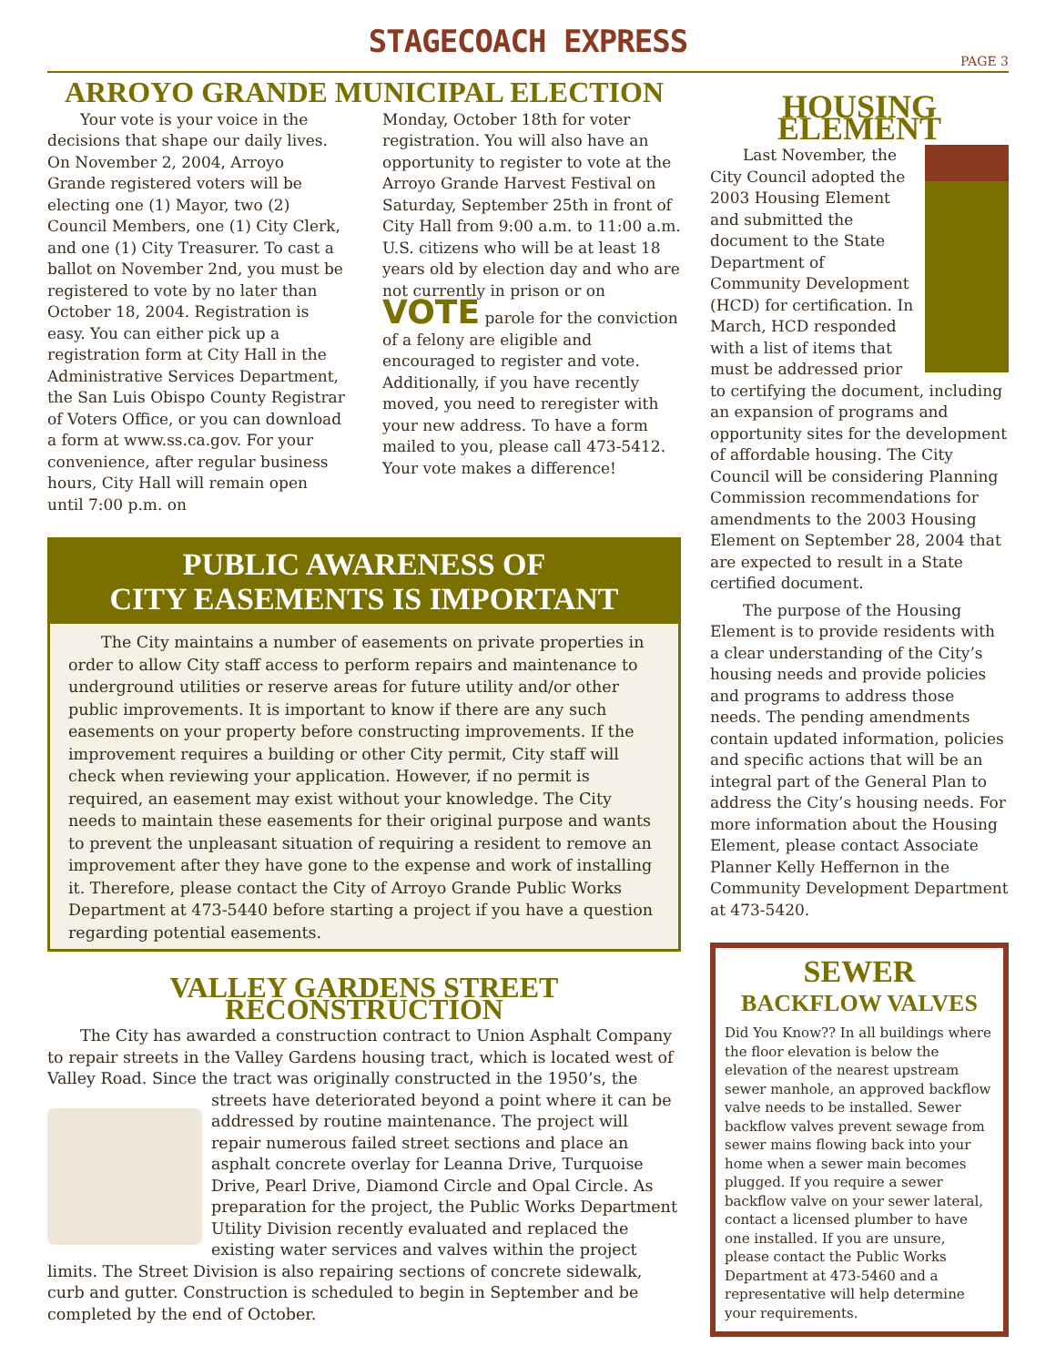STAGECOACH EXPRESS
PAGE 3
ARROYO GRANDE MUNICIPAL ELECTION
Your vote is your voice in the decisions that shape our daily lives. On November 2, 2004, Arroyo Grande registered voters will be electing one (1) Mayor, two (2) Council Members, one (1) City Clerk, and one (1) City Treasurer. To cast a ballot on November 2nd, you must be registered to vote by no later than October 18, 2004. Registration is easy. You can either pick up a registration form at City Hall in the Administrative Services Department, the San Luis Obispo County Registrar of Voters Office, or you can download a form at www.ss.ca.gov. For your convenience, after regular business hours, City Hall will remain open until 7:00 p.m. on
Monday, October 18th for voter registration. You will also have an opportunity to register to vote at the Arroyo Grande Harvest Festival on Saturday, September 25th in front of City Hall from 9:00 a.m. to 11:00 a.m. U.S. citizens who will be at least 18 years old by election day and who are not currently in prison or on VOTE parole for the conviction of a felony are eligible and encouraged to register and vote. Additionally, if you have recently moved, you need to reregister with your new address. To have a form mailed to you, please call 473-5412. Your vote makes a difference!
PUBLIC AWARENESS OF
CITY EASEMENTS IS IMPORTANT
The City maintains a number of easements on private properties in order to allow City staff access to perform repairs and maintenance to underground utilities or reserve areas for future utility and/or other public improvements. It is important to know if there are any such easements on your property before constructing improvements. If the improvement requires a building or other City permit, City staff will check when reviewing your application. However, if no permit is required, an easement may exist without your knowledge. The City needs to maintain these easements for their original purpose and wants to prevent the unpleasant situation of requiring a resident to remove an improvement after they have gone to the expense and work of installing it. Therefore, please contact the City of Arroyo Grande Public Works Department at 473-5440 before starting a project if you have a question regarding potential easements.
VALLEY GARDENS STREET RECONSTRUCTION
The City has awarded a construction contract to Union Asphalt Company to repair streets in the Valley Gardens housing tract, which is located west of Valley Road. Since the tract was originally constructed in the 1950’s, the streets have deteriorated beyond a point where it can be addressed by routine maintenance. The project will repair numerous failed street sections and place an asphalt concrete overlay for Leanna Drive, Turquoise Drive, Pearl Drive, Diamond Circle and Opal Circle. As preparation for the project, the Public Works Department Utility Division recently evaluated and replaced the existing water services and valves within the project limits. The Street Division is also repairing sections of concrete sidewalk, curb and gutter. Construction is scheduled to begin in September and be completed by the end of October.
HOUSING ELEMENT
Last November, the City Council adopted the 2003 Housing Element and submitted the document to the State Department of Community Development (HCD) for certification. In March, HCD responded with a list of items that must be addressed prior to certifying the document, including an expansion of programs and opportunity sites for the development of affordable housing. The City Council will be considering Planning Commission recommendations for amendments to the 2003 Housing Element on September 28, 2004 that are expected to result in a State certified document.
The purpose of the Housing Element is to provide residents with a clear understanding of the City’s housing needs and provide policies and programs to address those needs. The pending amendments contain updated information, policies and specific actions that will be an integral part of the General Plan to address the City’s housing needs. For more information about the Housing Element, please contact Associate Planner Kelly Heffernon in the Community Development Department at 473-5420.
SEWER
BACKFLOW VALVES
Did You Know?? In all buildings where the floor elevation is below the elevation of the nearest upstream sewer manhole, an approved backflow valve needs to be installed. Sewer backflow valves prevent sewage from sewer mains flowing back into your home when a sewer main becomes plugged. If you require a sewer backflow valve on your sewer lateral, contact a licensed plumber to have one installed. If you are unsure, please contact the Public Works Department at 473-5460 and a representative will help determine your requirements.